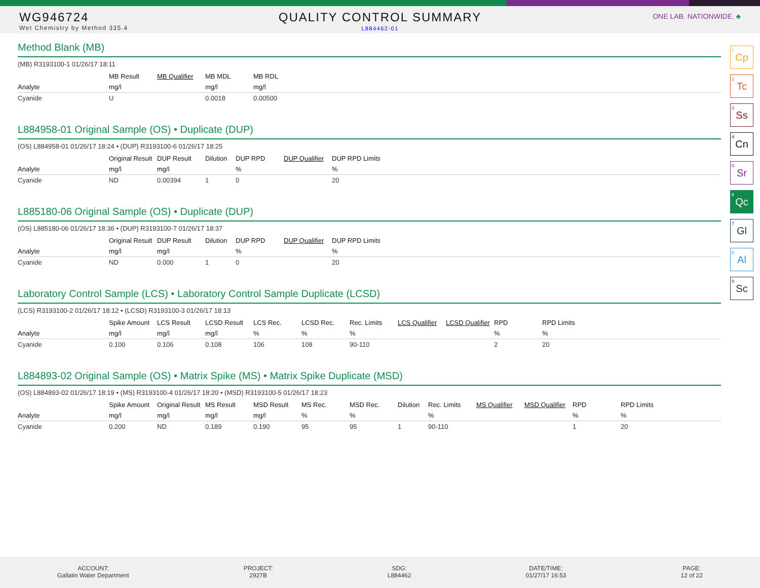WG946724
Wet Chemistry by Method 335.4
QUALITY CONTROL SUMMARY
L884462-01
ONE LAB. NATIONWIDE. ♣
Method Blank (MB)
(MB) R3193100-1 01/26/17 18:11
| | MB Result | MB Qualifier | MB MDL | MB RDL |
| --- | --- | --- | --- | --- |
| Analyte | mg/l | | mg/l | mg/l |
| Cyanide | U | | 0.0018 | 0.00500 |
L884958-01 Original Sample (OS) • Duplicate (DUP)
(OS) L884958-01 01/26/17 18:24 • (DUP) R3193100-6 01/26/17 18:25
| | Original Result | DUP Result | Dilution | DUP RPD | DUP Qualifier | DUP RPD Limits |
| --- | --- | --- | --- | --- | --- | --- |
| Analyte | mg/l | mg/l | | % | | % |
| Cyanide | ND | 0.00394 | 1 | 0 | | 20 |
L885180-06 Original Sample (OS) • Duplicate (DUP)
(OS) L885180-06 01/26/17 18:36 • (DUP) R3193100-7 01/26/17 18:37
| | Original Result | DUP Result | Dilution | DUP RPD | DUP Qualifier | DUP RPD Limits |
| --- | --- | --- | --- | --- | --- | --- |
| Analyte | mg/l | mg/l | | % | | % |
| Cyanide | ND | 0.000 | 1 | 0 | | 20 |
Laboratory Control Sample (LCS) • Laboratory Control Sample Duplicate (LCSD)
(LCS) R3193100-2 01/26/17 18:12 • (LCSD) R3193100-3 01/26/17 18:13
| | Spike Amount | LCS Result | LCSD Result | LCS Rec. | LCSD Rec. | Rec. Limits | LCS Qualifier | LCSD Qualifier | RPD | RPD Limits |
| --- | --- | --- | --- | --- | --- | --- | --- | --- | --- | --- |
| Analyte | mg/l | mg/l | mg/l | % | % | % | | | % | % |
| Cyanide | 0.100 | 0.106 | 0.108 | 106 | 108 | 90-110 | | | 2 | 20 |
L884893-02 Original Sample (OS) • Matrix Spike (MS) • Matrix Spike Duplicate (MSD)
(OS) L884893-02 01/26/17 18:19 • (MS) R3193100-4 01/26/17 18:20 • (MSD) R3193100-5 01/26/17 18:23
| | Spike Amount | Original Result | MS Result | MSD Result | MS Rec. | MSD Rec. | Dilution | Rec. Limits | MS Qualifier | MSD Qualifier | RPD | RPD Limits |
| --- | --- | --- | --- | --- | --- | --- | --- | --- | --- | --- | --- | --- |
| Analyte | mg/l | mg/l | mg/l | mg/l | % | % | | % | | | % | % |
| Cyanide | 0.200 | ND | 0.189 | 0.190 | 95 | 95 | 1 | 90-110 | | | 1 | 20 |
<sup>1</sup> Cp
<sup>2</sup> Tc
<sup>3</sup> Ss
<sup>4</sup> Cn
<sup>5</sup> Sr
<sup>6</sup> Qc
<sup>7</sup> Gl
<sup>8</sup> Al
<sup>9</sup> Sc
ACCOUNT:
Gallatin Water Department
PROJECT:
2927B
SDG:
L884462
DATE/TIME:
01/27/17 16:53
PAGE:
12 of 22